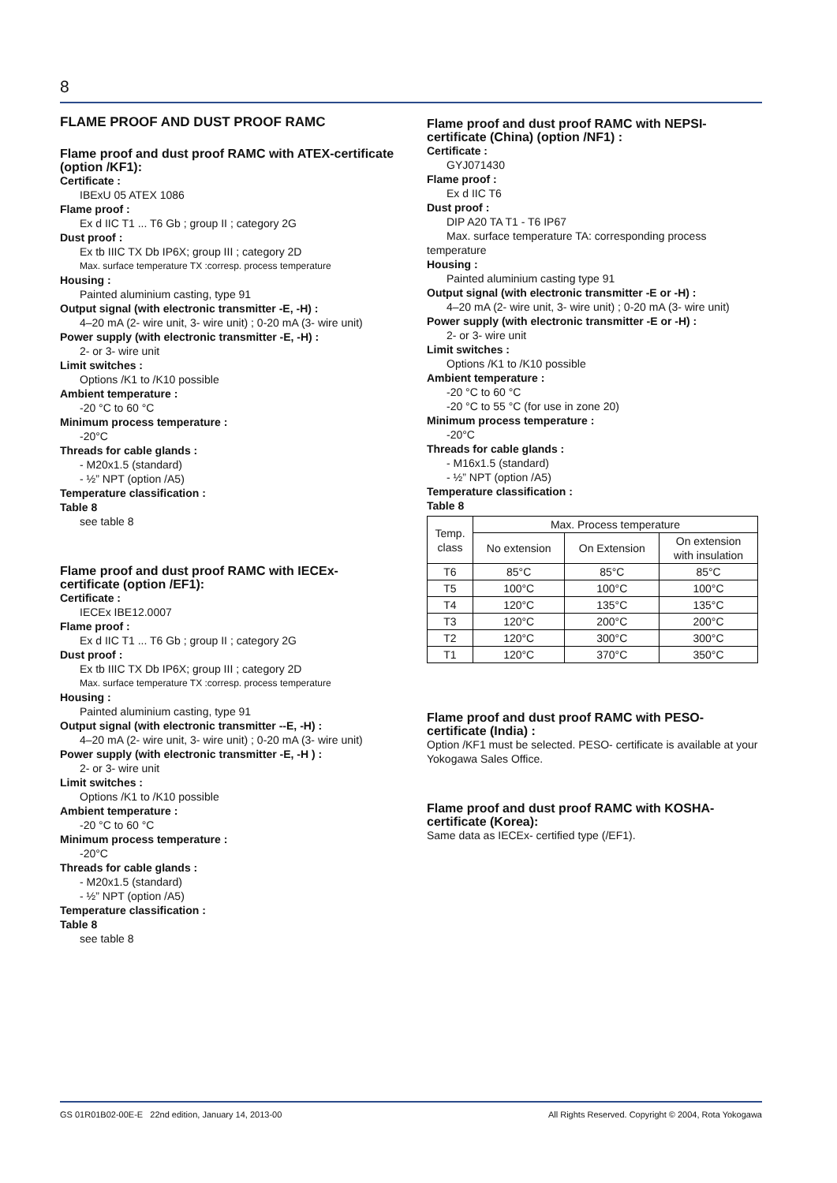8
FLAME PROOF AND DUST PROOF RAMC
Flame proof and dust proof RAMC with ATEX-certificate (option /KF1):
Certificate :
IBExU 05 ATEX 1086
Flame proof :
Ex d IIC T1 ... T6 Gb ; group II ; category 2G
Dust proof :
Ex tb IIIC TX Db IP6X; group III ; category 2D
Max. surface temperature TX :corresp. process temperature
Housing :
Painted aluminium casting, type 91
Output signal (with electronic transmitter -E, -H) :
4–20 mA (2- wire unit, 3- wire unit) ; 0-20 mA (3- wire unit)
Power supply (with electronic transmitter -E, -H) :
2- or 3- wire unit
Limit switches :
Options /K1 to /K10 possible
Ambient temperature :
-20 °C to 60 °C
Minimum process temperature :
-20°C
Threads for cable glands :
- M20x1.5 (standard)
- ½” NPT (option /A5)
Temperature classification :
Table 8
see table 8
Flame proof and dust proof RAMC with IECEx-certificate (option /EF1):
Certificate :
IECEx IBE12.0007
Flame proof :
Ex d IIC T1 ... T6 Gb ; group II ; category 2G
Dust proof :
Ex tb IIIC TX Db IP6X; group III ; category 2D
Max. surface temperature TX :corresp. process temperature
Housing :
Painted aluminium casting, type 91
Output signal (with electronic transmitter --E, -H) :
4–20 mA (2- wire unit, 3- wire unit) ; 0-20 mA (3- wire unit)
Power supply (with electronic transmitter -E, -H ) :
2- or 3- wire unit
Limit switches :
Options /K1 to /K10 possible
Ambient temperature :
-20 °C to 60 °C
Minimum process temperature :
-20°C
Threads for cable glands :
- M20x1.5 (standard)
- ½” NPT (option /A5)
Temperature classification :
Table 8
see table 8
Flame proof and dust proof RAMC with NEPSI-certificate (China) (option /NF1) :
Certificate :
GYJ071430
Flame proof :
Ex d IIC T6
Dust proof :
DIP A20 TA T1 - T6 IP67
Max. surface temperature TA: corresponding process
temperature
Housing :
Painted aluminium casting type 91
Output signal (with electronic transmitter -E or -H) :
4–20 mA (2- wire unit, 3- wire unit) ; 0-20 mA (3- wire unit)
Power supply (with electronic transmitter -E or -H) :
2- or 3- wire unit
Limit switches :
Options /K1 to /K10 possible
Ambient temperature :
-20 °C to 60 °C
-20 °C to 55 °C (for use in zone 20)
Minimum process temperature :
-20°C
Threads for cable glands :
- M16x1.5 (standard)
- ½” NPT (option /A5)
Temperature classification :
Table 8
| Temp. class | Max. Process temperature | | |
| | No extension | On Extension | On extension with insulation |
| T6 | 85°C | 85°C | 85°C |
| T5 | 100°C | 100°C | 100°C |
| T4 | 120°C | 135°C | 135°C |
| T3 | 120°C | 200°C | 200°C |
| T2 | 120°C | 300°C | 300°C |
| T1 | 120°C | 370°C | 350°C |
Flame proof and dust proof RAMC with PESO-certificate (India) :
Option /KF1 must be selected. PESO- certificate is available at your Yokogawa Sales Office.
Flame proof and dust proof RAMC with KOSHA-certificate (Korea):
Same data as IECEx- certified type (/EF1).
GS 01R01B02-00E-E 22nd edition, January 14, 2013-00
All Rights Reserved. Copyright © 2004, Rota Yokogawa